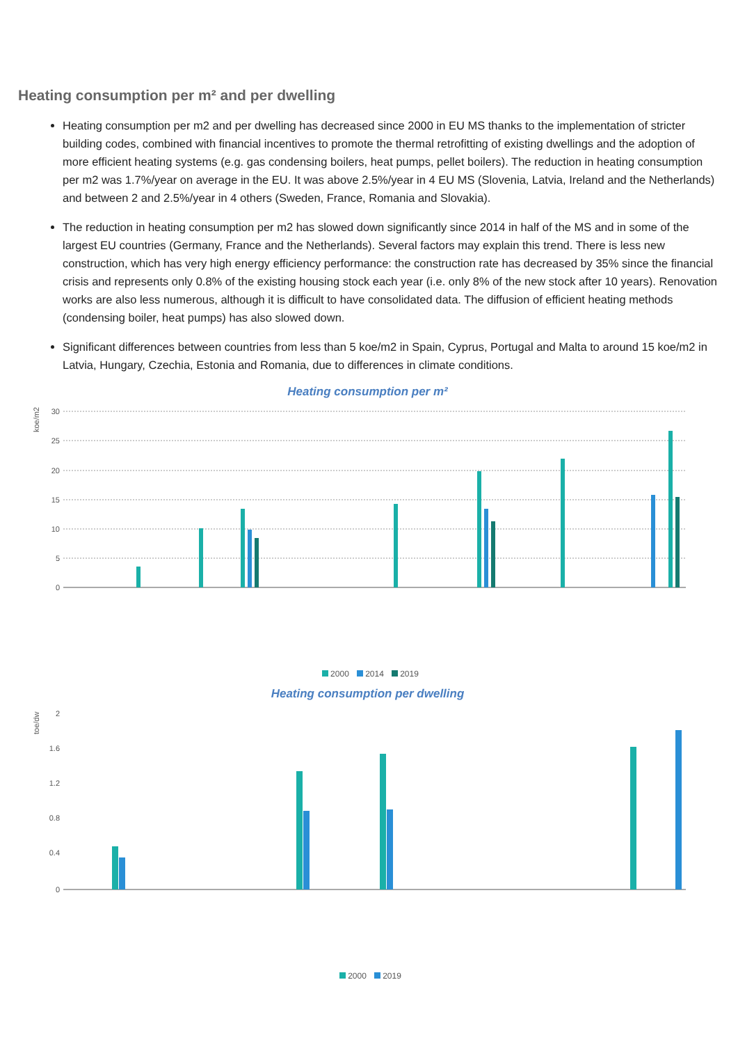Heating consumption per m² and per dwelling
Heating consumption per m2 and per dwelling has decreased since 2000 in EU MS thanks to the implementation of stricter building codes, combined with financial incentives to promote the thermal retrofitting of existing dwellings and the adoption of more efficient heating systems (e.g. gas condensing boilers, heat pumps, pellet boilers). The reduction in heating consumption per m2 was 1.7%/year on average in the EU. It was above 2.5%/year in 4 EU MS (Slovenia, Latvia, Ireland and the Netherlands) and between 2 and 2.5%/year in 4 others (Sweden, France, Romania and Slovakia).
The reduction in heating consumption per m2 has slowed down significantly since 2014 in half of the MS and in some of the largest EU countries (Germany, France and the Netherlands). Several factors may explain this trend. There is less new construction, which has very high energy efficiency performance: the construction rate has decreased by 35% since the financial crisis and represents only 0.8% of the existing housing stock each year (i.e. only 8% of the new stock after 10 years). Renovation works are also less numerous, although it is difficult to have consolidated data. The diffusion of efficient heating methods (condensing boiler, heat pumps) has also slowed down.
Significant differences between countries from less than 5 koe/m2 in Spain, Cyprus, Portugal and Malta to around 15 koe/m2 in Latvia, Hungary, Czechia, Estonia and Romania, due to differences in climate conditions.
Heating consumption per m²
koe/m2
30
25
20
15
10
5
0
2000 2014 2019
Heating consumption per dwelling
toe/dw
2
1.6
1.2
0.8
0.4
0
2000 2019